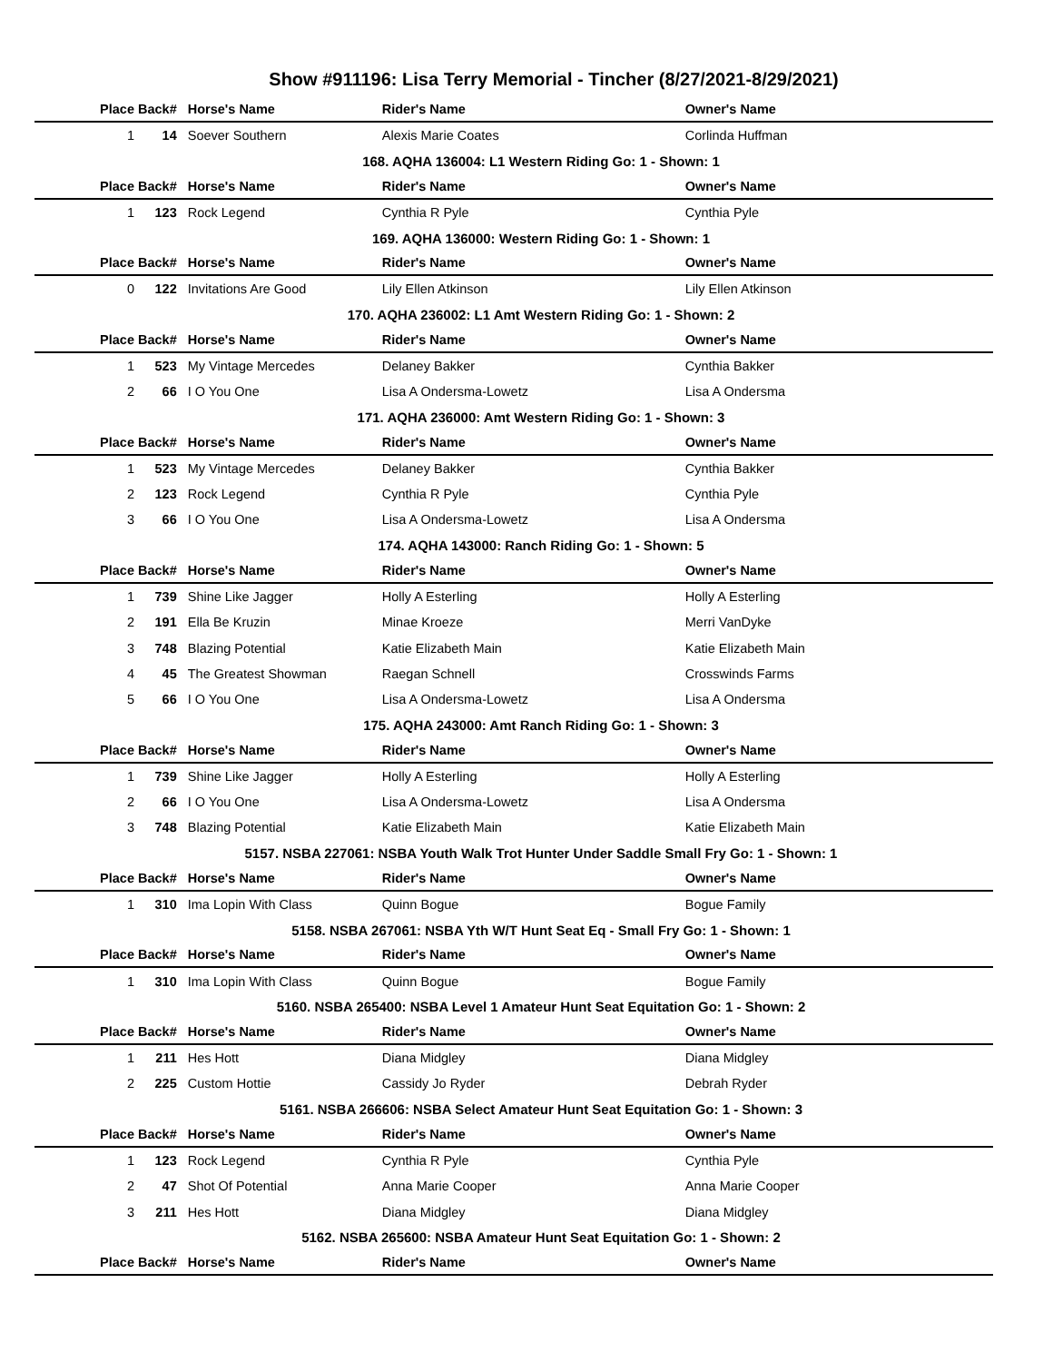Show #911196: Lisa Terry Memorial - Tincher (8/27/2021-8/29/2021)
| Place | Back# | Horse's Name | Rider's Name | Owner's Name |
| --- | --- | --- | --- | --- |
| 1 | 14 | Soever Southern | Alexis Marie Coates | Corlinda Huffman |
| 168. AQHA 136004: L1 Western Riding Go: 1 - Shown: 1 | | | | |
| Place | Back# | Horse's Name | Rider's Name | Owner's Name |
| 1 | 123 | Rock Legend | Cynthia R Pyle | Cynthia Pyle |
| 169. AQHA 136000: Western Riding Go: 1 - Shown: 1 | | | | |
| Place | Back# | Horse's Name | Rider's Name | Owner's Name |
| 0 | 122 | Invitations Are Good | Lily Ellen Atkinson | Lily Ellen Atkinson |
| 170. AQHA 236002: L1 Amt Western Riding Go: 1 - Shown: 2 | | | | |
| Place | Back# | Horse's Name | Rider's Name | Owner's Name |
| 1 | 523 | My Vintage Mercedes | Delaney Bakker | Cynthia Bakker |
| 2 | 66 | I O You One | Lisa A Ondersma-Lowetz | Lisa A Ondersma |
| 171. AQHA 236000: Amt Western Riding Go: 1 - Shown: 3 | | | | |
| Place | Back# | Horse's Name | Rider's Name | Owner's Name |
| 1 | 523 | My Vintage Mercedes | Delaney Bakker | Cynthia Bakker |
| 2 | 123 | Rock Legend | Cynthia R Pyle | Cynthia Pyle |
| 3 | 66 | I O You One | Lisa A Ondersma-Lowetz | Lisa A Ondersma |
| 174. AQHA 143000: Ranch Riding Go: 1 - Shown: 5 | | | | |
| Place | Back# | Horse's Name | Rider's Name | Owner's Name |
| 1 | 739 | Shine Like Jagger | Holly A Esterling | Holly A Esterling |
| 2 | 191 | Ella Be Kruzin | Minae Kroeze | Merri VanDyke |
| 3 | 748 | Blazing Potential | Katie Elizabeth Main | Katie Elizabeth Main |
| 4 | 45 | The Greatest Showman | Raegan Schnell | Crosswinds Farms |
| 5 | 66 | I O You One | Lisa A Ondersma-Lowetz | Lisa A Ondersma |
| 175. AQHA 243000: Amt Ranch Riding Go: 1 - Shown: 3 | | | | |
| Place | Back# | Horse's Name | Rider's Name | Owner's Name |
| 1 | 739 | Shine Like Jagger | Holly A Esterling | Holly A Esterling |
| 2 | 66 | I O You One | Lisa A Ondersma-Lowetz | Lisa A Ondersma |
| 3 | 748 | Blazing Potential | Katie Elizabeth Main | Katie Elizabeth Main |
| 5157. NSBA 227061: NSBA Youth Walk Trot Hunter Under Saddle Small Fry Go: 1 - Shown: 1 | | | | |
| Place | Back# | Horse's Name | Rider's Name | Owner's Name |
| 1 | 310 | Ima Lopin With Class | Quinn Bogue | Bogue Family |
| 5158. NSBA 267061: NSBA Yth W/T Hunt Seat Eq - Small Fry Go: 1 - Shown: 1 | | | | |
| Place | Back# | Horse's Name | Rider's Name | Owner's Name |
| 1 | 310 | Ima Lopin With Class | Quinn Bogue | Bogue Family |
| 5160. NSBA 265400: NSBA Level 1 Amateur Hunt Seat Equitation Go: 1 - Shown: 2 | | | | |
| Place | Back# | Horse's Name | Rider's Name | Owner's Name |
| 1 | 211 | Hes Hott | Diana Midgley | Diana Midgley |
| 2 | 225 | Custom Hottie | Cassidy Jo Ryder | Debrah Ryder |
| 5161. NSBA 266606: NSBA Select Amateur Hunt Seat Equitation Go: 1 - Shown: 3 | | | | |
| Place | Back# | Horse's Name | Rider's Name | Owner's Name |
| 1 | 123 | Rock Legend | Cynthia R Pyle | Cynthia Pyle |
| 2 | 47 | Shot Of Potential | Anna Marie Cooper | Anna Marie Cooper |
| 3 | 211 | Hes Hott | Diana Midgley | Diana Midgley |
| 5162. NSBA 265600: NSBA Amateur Hunt Seat Equitation Go: 1 - Shown: 2 | | | | |
| Place | Back# | Horse's Name | Rider's Name | Owner's Name |